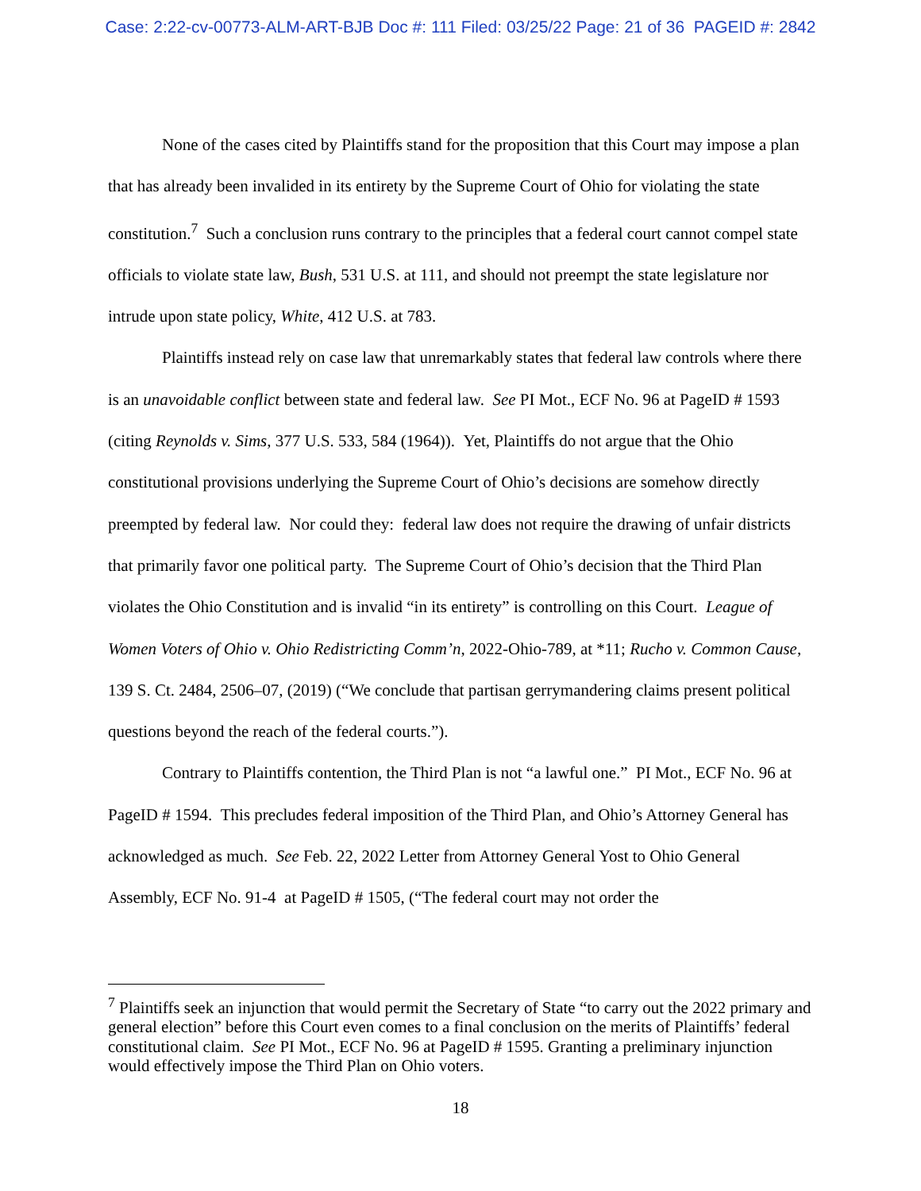Case: 2:22-cv-00773-ALM-ART-BJB Doc #: 111 Filed: 03/25/22 Page: 21 of 36 PAGEID #: 2842
None of the cases cited by Plaintiffs stand for the proposition that this Court may impose a plan that has already been invalided in its entirety by the Supreme Court of Ohio for violating the state constitution.<sup>7</sup> Such a conclusion runs contrary to the principles that a federal court cannot compel state officials to violate state law, Bush, 531 U.S. at 111, and should not preempt the state legislature nor intrude upon state policy, White, 412 U.S. at 783.
Plaintiffs instead rely on case law that unremarkably states that federal law controls where there is an unavoidable conflict between state and federal law. See PI Mot., ECF No. 96 at PageID # 1593 (citing Reynolds v. Sims, 377 U.S. 533, 584 (1964)). Yet, Plaintiffs do not argue that the Ohio constitutional provisions underlying the Supreme Court of Ohio’s decisions are somehow directly preempted by federal law. Nor could they: federal law does not require the drawing of unfair districts that primarily favor one political party. The Supreme Court of Ohio’s decision that the Third Plan violates the Ohio Constitution and is invalid “in its entirety” is controlling on this Court. League of Women Voters of Ohio v. Ohio Redistricting Comm’n, 2022-Ohio-789, at *11; Rucho v. Common Cause, 139 S. Ct. 2484, 2506–07, (2019) (“We conclude that partisan gerrymandering claims present political questions beyond the reach of the federal courts.”).
Contrary to Plaintiffs contention, the Third Plan is not “a lawful one.” PI Mot., ECF No. 96 at PageID # 1594. This precludes federal imposition of the Third Plan, and Ohio’s Attorney General has acknowledged as much. See Feb. 22, 2022 Letter from Attorney General Yost to Ohio General Assembly, ECF No. 91-4 at PageID # 1505, (“The federal court may not order the
<sup>7</sup> Plaintiffs seek an injunction that would permit the Secretary of State “to carry out the 2022 primary and general election” before this Court even comes to a final conclusion on the merits of Plaintiffs’ federal constitutional claim. See PI Mot., ECF No. 96 at PageID # 1595. Granting a preliminary injunction would effectively impose the Third Plan on Ohio voters.
18